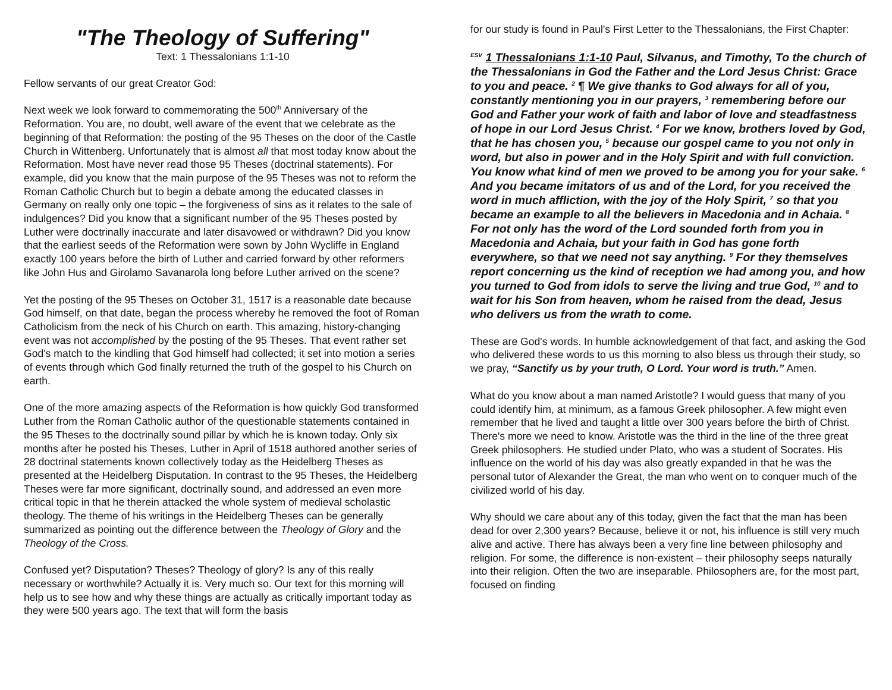"The Theology of Suffering"
Text: 1 Thessalonians 1:1-10
Fellow servants of our great Creator God:
Next week we look forward to commemorating the 500<sup>th</sup> Anniversary of the Reformation. You are, no doubt, well aware of the event that we celebrate as the beginning of that Reformation: the posting of the 95 Theses on the door of the Castle Church in Wittenberg. Unfortunately that is almost all that most today know about the Reformation. Most have never read those 95 Theses (doctrinal statements). For example, did you know that the main purpose of the 95 Theses was not to reform the Roman Catholic Church but to begin a debate among the educated classes in Germany on really only one topic – the forgiveness of sins as it relates to the sale of indulgences? Did you know that a significant number of the 95 Theses posted by Luther were doctrinally inaccurate and later disavowed or withdrawn? Did you know that the earliest seeds of the Reformation were sown by John Wycliffe in England exactly 100 years before the birth of Luther and carried forward by other reformers like John Hus and Girolamo Savanarola long before Luther arrived on the scene?
Yet the posting of the 95 Theses on October 31, 1517 is a reasonable date because God himself, on that date, began the process whereby he removed the foot of Roman Catholicism from the neck of his Church on earth. This amazing, history-changing event was not accomplished by the posting of the 95 Theses. That event rather set God's match to the kindling that God himself had collected; it set into motion a series of events through which God finally returned the truth of the gospel to his Church on earth.
One of the more amazing aspects of the Reformation is how quickly God transformed Luther from the Roman Catholic author of the questionable statements contained in the 95 Theses to the doctrinally sound pillar by which he is known today. Only six months after he posted his Theses, Luther in April of 1518 authored another series of 28 doctrinal statements known collectively today as the Heidelberg Theses as presented at the Heidelberg Disputation. In contrast to the 95 Theses, the Heidelberg Theses were far more significant, doctrinally sound, and addressed an even more critical topic in that he therein attacked the whole system of medieval scholastic theology. The theme of his writings in the Heidelberg Theses can be generally summarized as pointing out the difference between the Theology of Glory and the Theology of the Cross.
Confused yet? Disputation? Theses? Theology of glory? Is any of this really necessary or worthwhile? Actually it is. Very much so. Our text for this morning will help us to see how and why these things are actually as critically important today as they were 500 years ago. The text that will form the basis
for our study is found in Paul's First Letter to the Thessalonians, the First Chapter:
<sup>ESV</sup> 1 Thessalonians 1:1-10 Paul, Silvanus, and Timothy, To the church of the Thessalonians in God the Father and the Lord Jesus Christ: Grace to you and peace. <sup>2</sup> ¶ We give thanks to God always for all of you, constantly mentioning you in our prayers, <sup>3</sup> remembering before our God and Father your work of faith and labor of love and steadfastness of hope in our Lord Jesus Christ. <sup>4</sup> For we know, brothers loved by God, that he has chosen you, <sup>5</sup> because our gospel came to you not only in word, but also in power and in the Holy Spirit and with full conviction. You know what kind of men we proved to be among you for your sake. <sup>6</sup> And you became imitators of us and of the Lord, for you received the word in much affliction, with the joy of the Holy Spirit, <sup>7</sup> so that you became an example to all the believers in Macedonia and in Achaia. <sup>8</sup> For not only has the word of the Lord sounded forth from you in Macedonia and Achaia, but your faith in God has gone forth everywhere, so that we need not say anything. <sup>9</sup> For they themselves report concerning us the kind of reception we had among you, and how you turned to God from idols to serve the living and true God, <sup>10</sup> and to wait for his Son from heaven, whom he raised from the dead, Jesus who delivers us from the wrath to come.
These are God's words. In humble acknowledgement of that fact, and asking the God who delivered these words to us this morning to also bless us through their study, so we pray, “Sanctify us by your truth, O Lord. Your word is truth.” Amen.
What do you know about a man named Aristotle? I would guess that many of you could identify him, at minimum, as a famous Greek philosopher. A few might even remember that he lived and taught a little over 300 years before the birth of Christ. There's more we need to know. Aristotle was the third in the line of the three great Greek philosophers. He studied under Plato, who was a student of Socrates. His influence on the world of his day was also greatly expanded in that he was the personal tutor of Alexander the Great, the man who went on to conquer much of the civilized world of his day.
Why should we care about any of this today, given the fact that the man has been dead for over 2,300 years? Because, believe it or not, his influence is still very much alive and active. There has always been a very fine line between philosophy and religion. For some, the difference is non-existent – their philosophy seeps naturally into their religion. Often the two are inseparable. Philosophers are, for the most part, focused on finding